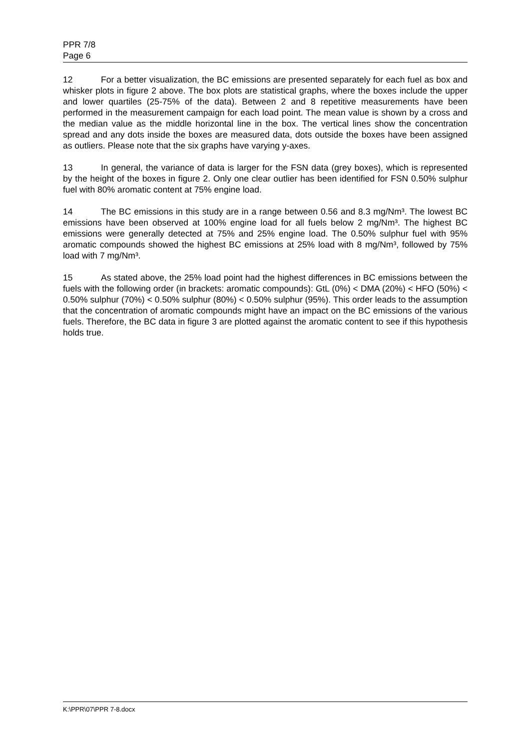PPR 7/8
Page 6
12 For a better visualization, the BC emissions are presented separately for each fuel as box and whisker plots in figure 2 above. The box plots are statistical graphs, where the boxes include the upper and lower quartiles (25-75% of the data). Between 2 and 8 repetitive measurements have been performed in the measurement campaign for each load point. The mean value is shown by a cross and the median value as the middle horizontal line in the box. The vertical lines show the concentration spread and any dots inside the boxes are measured data, dots outside the boxes have been assigned as outliers. Please note that the six graphs have varying y-axes.
13 In general, the variance of data is larger for the FSN data (grey boxes), which is represented by the height of the boxes in figure 2. Only one clear outlier has been identified for FSN 0.50% sulphur fuel with 80% aromatic content at 75% engine load.
14 The BC emissions in this study are in a range between 0.56 and 8.3 mg/Nm³. The lowest BC emissions have been observed at 100% engine load for all fuels below 2 mg/Nm³. The highest BC emissions were generally detected at 75% and 25% engine load. The 0.50% sulphur fuel with 95% aromatic compounds showed the highest BC emissions at 25% load with 8 mg/Nm³, followed by 75% load with 7 mg/Nm³.
15 As stated above, the 25% load point had the highest differences in BC emissions between the fuels with the following order (in brackets: aromatic compounds): GtL (0%) < DMA (20%) < HFO (50%) < 0.50% sulphur (70%) < 0.50% sulphur (80%) < 0.50% sulphur (95%). This order leads to the assumption that the concentration of aromatic compounds might have an impact on the BC emissions of the various fuels. Therefore, the BC data in figure 3 are plotted against the aromatic content to see if this hypothesis holds true.
K:\PPR\07\PPR 7-8.docx